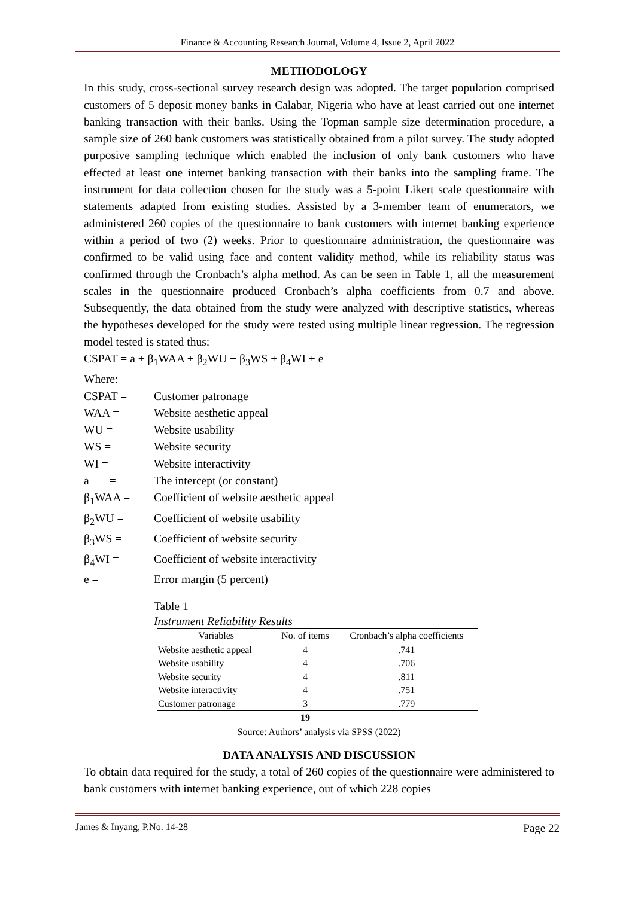Finance & Accounting Research Journal, Volume 4, Issue 2, April 2022
METHODOLOGY
In this study, cross-sectional survey research design was adopted. The target population comprised customers of 5 deposit money banks in Calabar, Nigeria who have at least carried out one internet banking transaction with their banks. Using the Topman sample size determination procedure, a sample size of 260 bank customers was statistically obtained from a pilot survey. The study adopted purposive sampling technique which enabled the inclusion of only bank customers who have effected at least one internet banking transaction with their banks into the sampling frame. The instrument for data collection chosen for the study was a 5-point Likert scale questionnaire with statements adapted from existing studies. Assisted by a 3-member team of enumerators, we administered 260 copies of the questionnaire to bank customers with internet banking experience within a period of two (2) weeks. Prior to questionnaire administration, the questionnaire was confirmed to be valid using face and content validity method, while its reliability status was confirmed through the Cronbach’s alpha method. As can be seen in Table 1, all the measurement scales in the questionnaire produced Cronbach’s alpha coefficients from 0.7 and above. Subsequently, the data obtained from the study were analyzed with descriptive statistics, whereas the hypotheses developed for the study were tested using multiple linear regression. The regression model tested is stated thus:
CSPAT = a + β<sub>1</sub>WAA + β<sub>2</sub>WU + β<sub>3</sub>WS + β<sub>4</sub>WI + e
Where:
CSPAT = Customer patronage
WAA = Website aesthetic appeal
WU = Website usability
WS = Website security
WI = Website interactivity
a = The intercept (or constant)
β<sub>1</sub>WAA = Coefficient of website aesthetic appeal
β<sub>2</sub>WU = Coefficient of website usability
β<sub>3</sub>WS = Coefficient of website security
β<sub>4</sub>WI = Coefficient of website interactivity
e = Error margin (5 percent)
Table 1
Instrument Reliability Results
| Variables | No. of items | Cronbach’s alpha coefficients |
| --- | --- | --- |
| Website aesthetic appeal | 4 | .741 |
| Website usability | 4 | .706 |
| Website security | 4 | .811 |
| Website interactivity | 4 | .751 |
| Customer patronage | 3 | .779 |
| | 19 | |
Source: Authors’ analysis via SPSS (2022)
DATA ANALYSIS AND DISCUSSION
To obtain data required for the study, a total of 260 copies of the questionnaire were administered to bank customers with internet banking experience, out of which 228 copies
James & Inyang, P.No. 14-28 Page 22